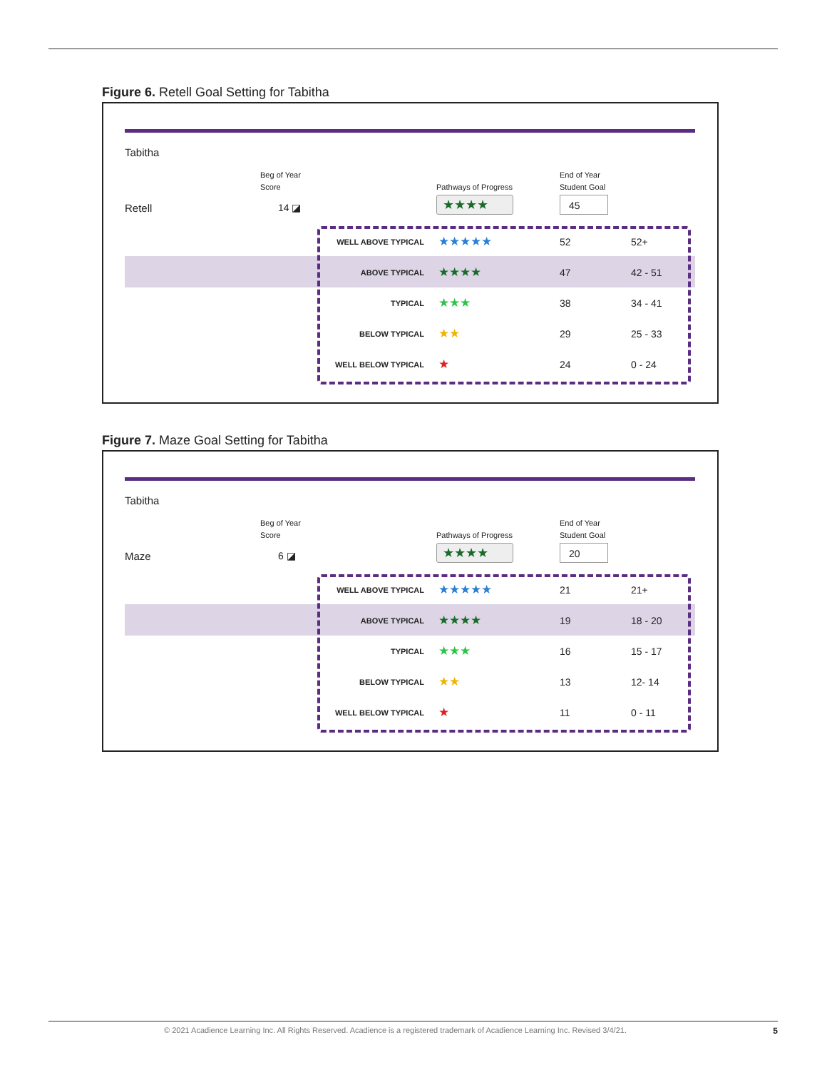Figure 6. Retell Goal Setting for Tabitha
Tabitha
Beg of Year
Score
Pathways of Progress
End of Year
Student Goal
Retell 14 ◪ ★★★★ 45
| WELL ABOVE TYPICAL | ★★★★★ | 52 | 52+ |
| ABOVE TYPICAL | ★★★★ | 47 | 42 - 51 |
| TYPICAL | ★★★ | 38 | 34 - 41 |
| BELOW TYPICAL | ★★ | 29 | 25 - 33 |
| WELL BELOW TYPICAL | ★ | 24 | 0 - 24 |
Figure 7. Maze Goal Setting for Tabitha
Tabitha
Beg of Year
Score
Pathways of Progress
End of Year
Student Goal
Maze 6 ◪ ★★★★ 20
| WELL ABOVE TYPICAL | ★★★★★ | 21 | 21+ |
| ABOVE TYPICAL | ★★★★ | 19 | 18 - 20 |
| TYPICAL | ★★★ | 16 | 15 - 17 |
| BELOW TYPICAL | ★★ | 13 | 12- 14 |
| WELL BELOW TYPICAL | ★ | 11 | 0 - 11 |
© 2021 Acadience Learning Inc. All Rights Reserved. Acadience is a registered trademark of Acadience Learning Inc. Revised 3/4/21.
5